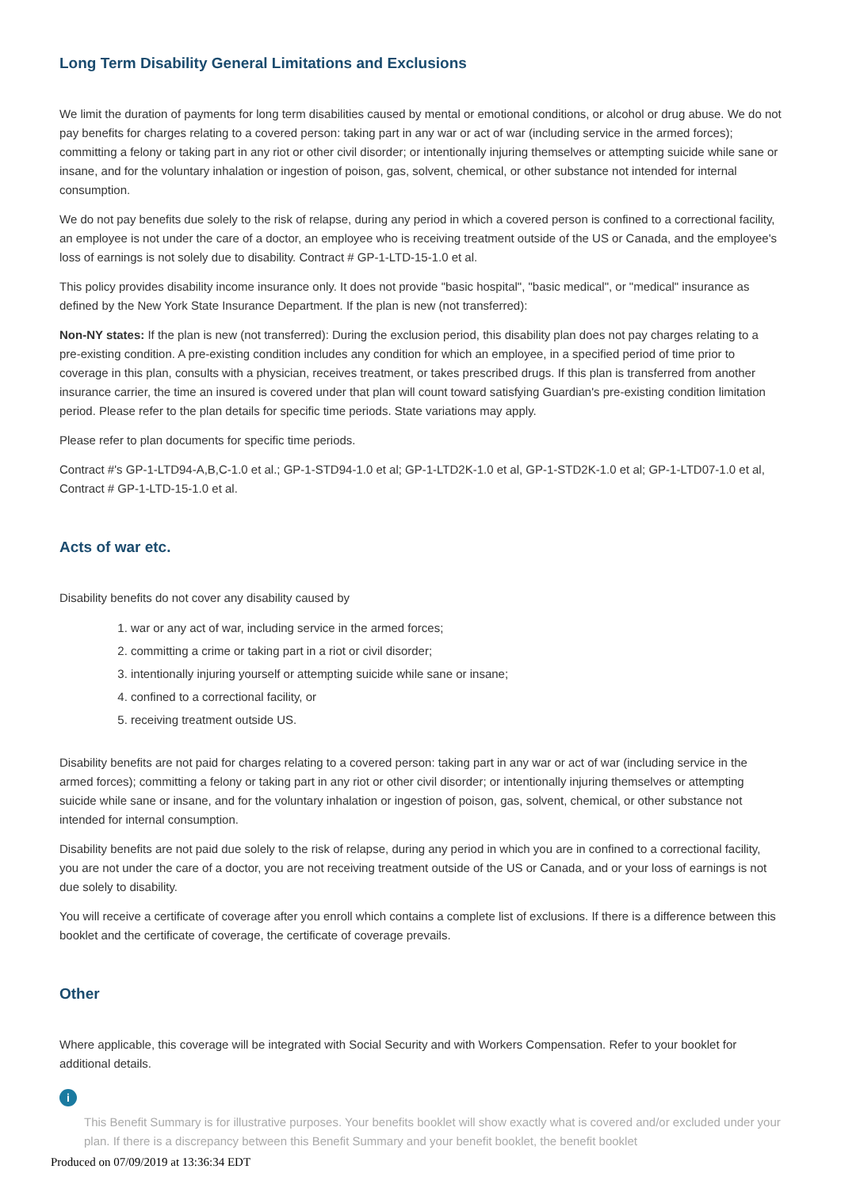Long Term Disability General Limitations and Exclusions
We limit the duration of payments for long term disabilities caused by mental or emotional conditions, or alcohol or drug abuse. We do not pay benefits for charges relating to a covered person: taking part in any war or act of war (including service in the armed forces); committing a felony or taking part in any riot or other civil disorder; or intentionally injuring themselves or attempting suicide while sane or insane, and for the voluntary inhalation or ingestion of poison, gas, solvent, chemical, or other substance not intended for internal consumption.
We do not pay benefits due solely to the risk of relapse, during any period in which a covered person is confined to a correctional facility, an employee is not under the care of a doctor, an employee who is receiving treatment outside of the US or Canada, and the employee's loss of earnings is not solely due to disability. Contract # GP-1-LTD-15-1.0 et al.
This policy provides disability income insurance only. It does not provide "basic hospital", "basic medical", or "medical" insurance as defined by the New York State Insurance Department. If the plan is new (not transferred):
Non-NY states: If the plan is new (not transferred): During the exclusion period, this disability plan does not pay charges relating to a pre-existing condition. A pre-existing condition includes any condition for which an employee, in a specified period of time prior to coverage in this plan, consults with a physician, receives treatment, or takes prescribed drugs. If this plan is transferred from another insurance carrier, the time an insured is covered under that plan will count toward satisfying Guardian's pre-existing condition limitation period. Please refer to the plan details for specific time periods. State variations may apply.
Please refer to plan documents for specific time periods.
Contract #'s GP-1-LTD94-A,B,C-1.0 et al.; GP-1-STD94-1.0 et al; GP-1-LTD2K-1.0 et al, GP-1-STD2K-1.0 et al; GP-1-LTD07-1.0 et al, Contract # GP-1-LTD-15-1.0 et al.
Acts of war etc.
Disability benefits do not cover any disability caused by
1. war or any act of war, including service in the armed forces;
2. committing a crime or taking part in a riot or civil disorder;
3. intentionally injuring yourself or attempting suicide while sane or insane;
4. confined to a correctional facility, or
5. receiving treatment outside US.
Disability benefits are not paid for charges relating to a covered person: taking part in any war or act of war (including service in the armed forces); committing a felony or taking part in any riot or other civil disorder; or intentionally injuring themselves or attempting suicide while sane or insane, and for the voluntary inhalation or ingestion of poison, gas, solvent, chemical, or other substance not intended for internal consumption.
Disability benefits are not paid due solely to the risk of relapse, during any period in which you are in confined to a correctional facility, you are not under the care of a doctor, you are not receiving treatment outside of the US or Canada, and or your loss of earnings is not due solely to disability.
You will receive a certificate of coverage after you enroll which contains a complete list of exclusions. If there is a difference between this booklet and the certificate of coverage, the certificate of coverage prevails.
Other
Where applicable, this coverage will be integrated with Social Security and with Workers Compensation. Refer to your booklet for additional details.
i
This Benefit Summary is for illustrative purposes. Your benefits booklet will show exactly what is covered and/or excluded under your plan. If there is a discrepancy between this Benefit Summary and your benefit booklet, the benefit booklet
Produced on 07/09/2019 at 13:36:34 EDT